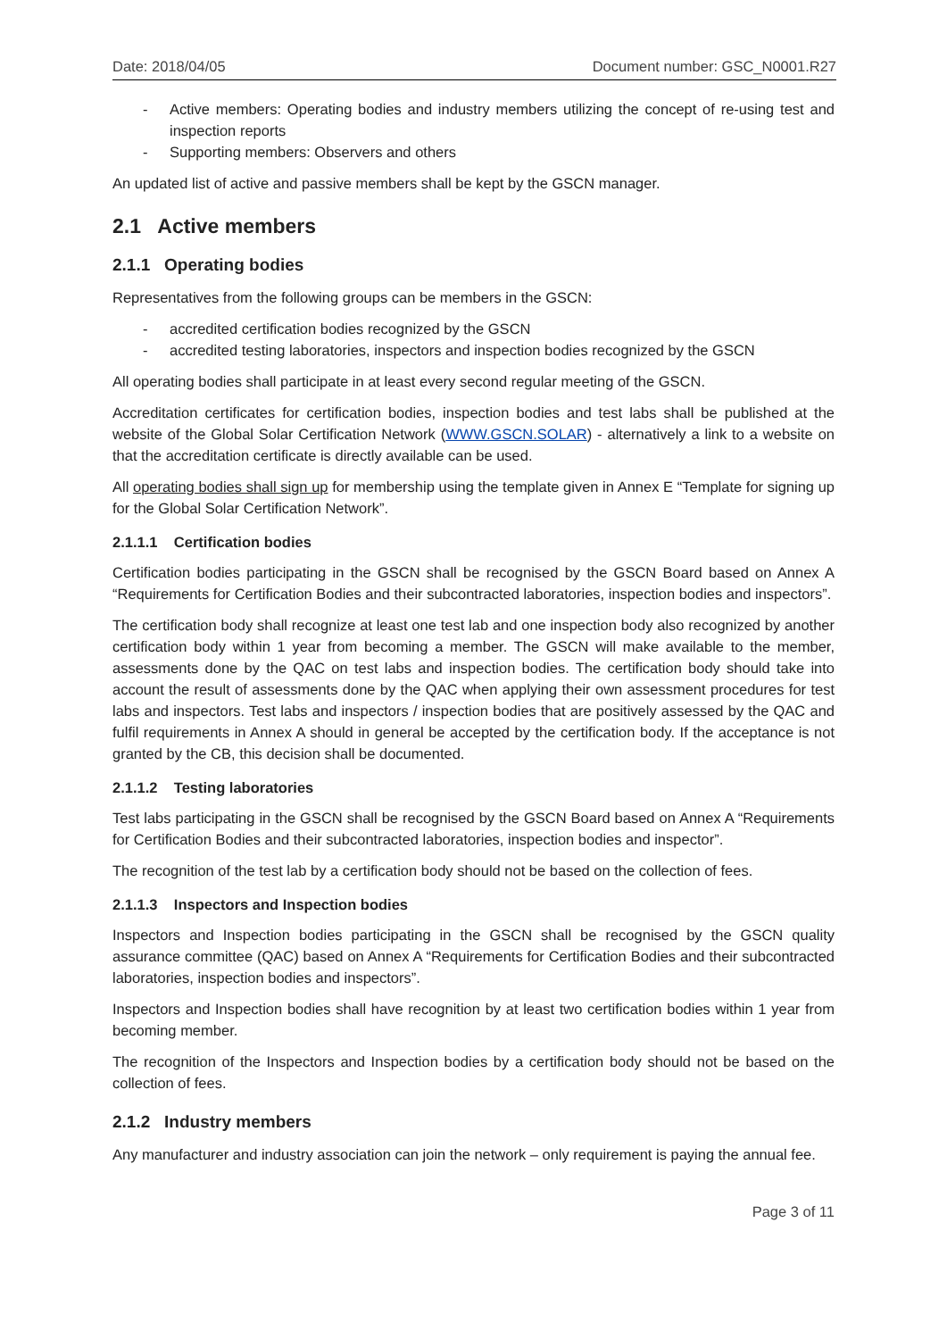Date: 2018/04/05 Document number: GSC_N0001.R27
- Active members: Operating bodies and industry members utilizing the concept of re-using test and inspection reports
- Supporting members: Observers and others
An updated list of active and passive members shall be kept by the GSCN manager.
2.1 Active members
2.1.1 Operating bodies
Representatives from the following groups can be members in the GSCN:
- accredited certification bodies recognized by the GSCN
- accredited testing laboratories, inspectors and inspection bodies recognized by the GSCN
All operating bodies shall participate in at least every second regular meeting of the GSCN.
Accreditation certificates for certification bodies, inspection bodies and test labs shall be published at the website of the Global Solar Certification Network (WWW.GSCN.SOLAR) - alternatively a link to a website on that the accreditation certificate is directly available can be used.
All operating bodies shall sign up for membership using the template given in Annex E “Template for signing up for the Global Solar Certification Network”.
2.1.1.1 Certification bodies
Certification bodies participating in the GSCN shall be recognised by the GSCN Board based on Annex A “Requirements for Certification Bodies and their subcontracted laboratories, inspection bodies and inspectors”.
The certification body shall recognize at least one test lab and one inspection body also recognized by another certification body within 1 year from becoming a member. The GSCN will make available to the member, assessments done by the QAC on test labs and inspection bodies. The certification body should take into account the result of assessments done by the QAC when applying their own assessment procedures for test labs and inspectors. Test labs and inspectors / inspection bodies that are positively assessed by the QAC and fulfil requirements in Annex A should in general be accepted by the certification body. If the acceptance is not granted by the CB, this decision shall be documented.
2.1.1.2 Testing laboratories
Test labs participating in the GSCN shall be recognised by the GSCN Board based on Annex A “Requirements for Certification Bodies and their subcontracted laboratories, inspection bodies and inspector”.
The recognition of the test lab by a certification body should not be based on the collection of fees.
2.1.1.3 Inspectors and Inspection bodies
Inspectors and Inspection bodies participating in the GSCN shall be recognised by the GSCN quality assurance committee (QAC) based on Annex A “Requirements for Certification Bodies and their subcontracted laboratories, inspection bodies and inspectors”.
Inspectors and Inspection bodies shall have recognition by at least two certification bodies within 1 year from becoming member.
The recognition of the Inspectors and Inspection bodies by a certification body should not be based on the collection of fees.
2.1.2 Industry members
Any manufacturer and industry association can join the network – only requirement is paying the annual fee.
Page 3 of 11